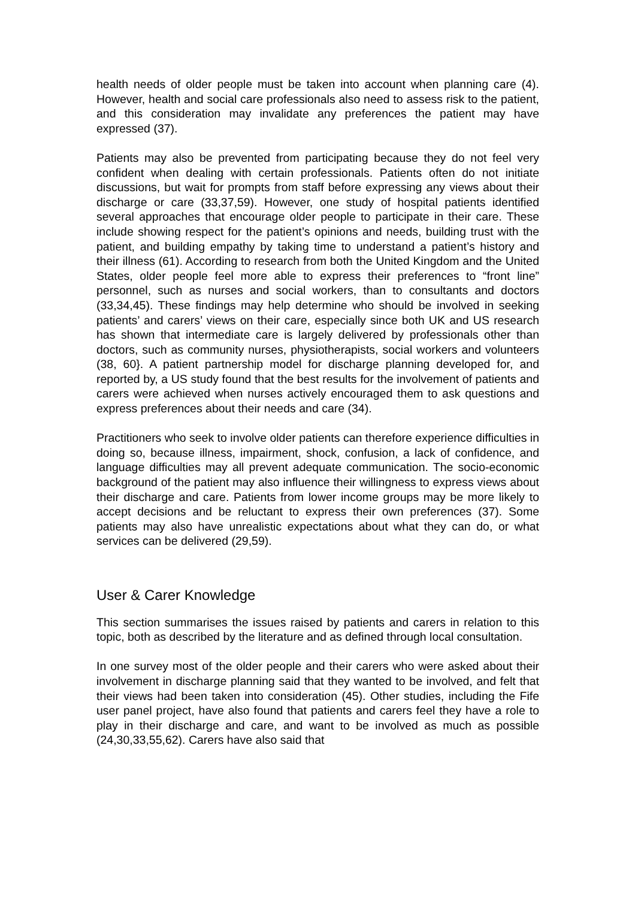health needs of older people must be taken into account when planning care (4). However, health and social care professionals also need to assess risk to the patient, and this consideration may invalidate any preferences the patient may have expressed (37).
Patients may also be prevented from participating because they do not feel very confident when dealing with certain professionals. Patients often do not initiate discussions, but wait for prompts from staff before expressing any views about their discharge or care (33,37,59). However, one study of hospital patients identified several approaches that encourage older people to participate in their care. These include showing respect for the patient’s opinions and needs, building trust with the patient, and building empathy by taking time to understand a patient’s history and their illness (61). According to research from both the United Kingdom and the United States, older people feel more able to express their preferences to “front line” personnel, such as nurses and social workers, than to consultants and doctors (33,34,45). These findings may help determine who should be involved in seeking patients’ and carers’ views on their care, especially since both UK and US research has shown that intermediate care is largely delivered by professionals other than doctors, such as community nurses, physiotherapists, social workers and volunteers (38, 60}. A patient partnership model for discharge planning developed for, and reported by, a US study found that the best results for the involvement of patients and carers were achieved when nurses actively encouraged them to ask questions and express preferences about their needs and care (34).
Practitioners who seek to involve older patients can therefore experience difficulties in doing so, because illness, impairment, shock, confusion, a lack of confidence, and language difficulties may all prevent adequate communication. The socio-economic background of the patient may also influence their willingness to express views about their discharge and care. Patients from lower income groups may be more likely to accept decisions and be reluctant to express their own preferences (37). Some patients may also have unrealistic expectations about what they can do, or what services can be delivered (29,59).
User & Carer Knowledge
This section summarises the issues raised by patients and carers in relation to this topic, both as described by the literature and as defined through local consultation.
In one survey most of the older people and their carers who were asked about their involvement in discharge planning said that they wanted to be involved, and felt that their views had been taken into consideration (45). Other studies, including the Fife user panel project, have also found that patients and carers feel they have a role to play in their discharge and care, and want to be involved as much as possible (24,30,33,55,62). Carers have also said that